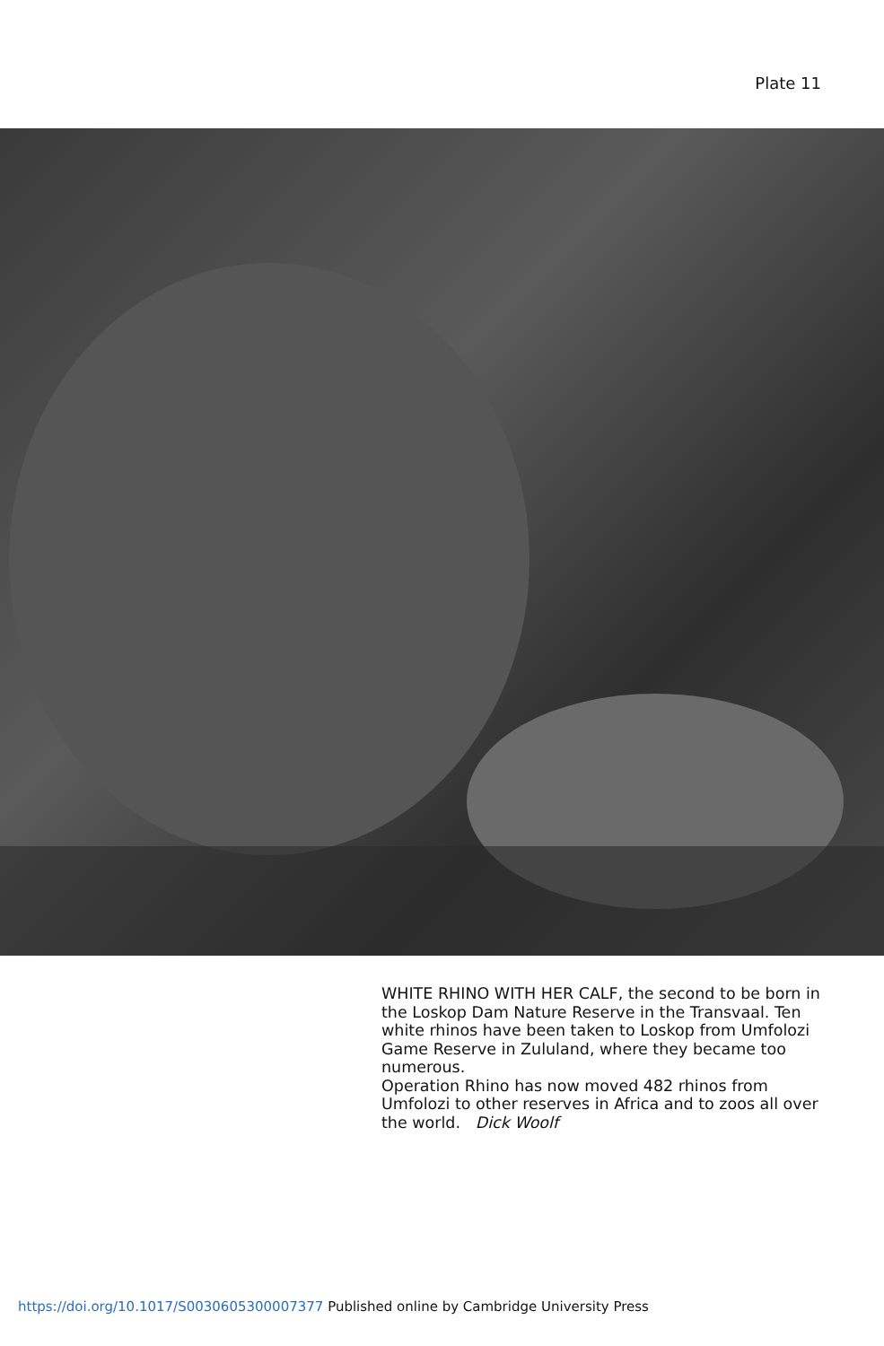Plate 11
WHITE RHINO WITH HER CALF, the second to be born in the Loskop Dam Nature Reserve in the Transvaal. Ten white rhinos have been taken to Loskop from Umfolozi Game Reserve in Zululand, where they became too numerous.
Operation Rhino has now moved 482 rhinos from Umfolozi to other reserves in Africa and to zoos all over the world. Dick Woolf
https://doi.org/10.1017/S0030605300007377 Published online by Cambridge University Press